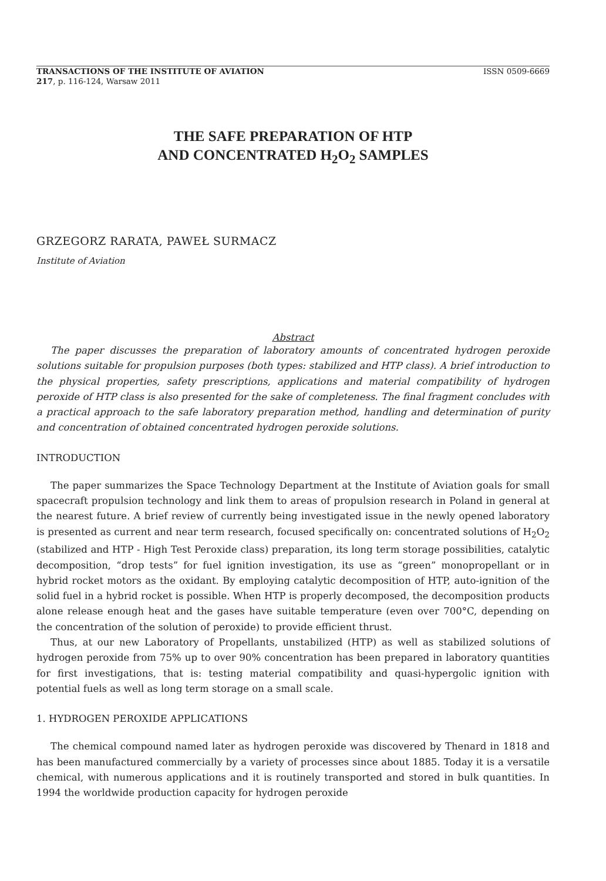TRANSACTIONS OF THE INSTITUTE OF AVIATION ISSN 0509-6669
217, p. 116-124, Warsaw 2011
THE SAFE PREPARATION OF HTP
AND CONCENTRATED H<sub>2</sub>O<sub>2</sub> SAMPLES
GRZEGORZ RARATA, PAWEŁ SURMACZ
Institute of Aviation
Abstract
The paper discusses the preparation of laboratory amounts of concentrated hydrogen peroxide solutions suitable for propulsion purposes (both types: stabilized and HTP class). A brief introduction to the physical properties, safety prescriptions, applications and material compatibility of hydrogen peroxide of HTP class is also presented for the sake of completeness. The final fragment concludes with a practical approach to the safe laboratory preparation method, handling and determination of purity and concentration of obtained concentrated hydrogen peroxide solutions.
INTRODUCTION
The paper summarizes the Space Technology Department at the Institute of Aviation goals for small spacecraft propulsion technology and link them to areas of propulsion research in Poland in general at the nearest future. A brief review of currently being investigated issue in the newly opened laboratory is presented as current and near term research, focused specifically on: concentrated solutions of H<sub>2</sub>O<sub>2</sub> (stabilized and HTP - High Test Peroxide class) preparation, its long term storage possibilities, catalytic decomposition, “drop tests” for fuel ignition investigation, its use as “green” monopropellant or in hybrid rocket motors as the oxidant. By employing catalytic decomposition of HTP, auto-ignition of the solid fuel in a hybrid rocket is possible. When HTP is properly decomposed, the decomposition products alone release enough heat and the gases have suitable temperature (even over 700°C, depending on the concentration of the solution of peroxide) to provide efficient thrust.
Thus, at our new Laboratory of Propellants, unstabilized (HTP) as well as stabilized solutions of hydrogen peroxide from 75% up to over 90% concentration has been prepared in laboratory quantities for first investigations, that is: testing material compatibility and quasi-hypergolic ignition with potential fuels as well as long term storage on a small scale.
1. HYDROGEN PEROXIDE APPLICATIONS
The chemical compound named later as hydrogen peroxide was discovered by Thenard in 1818 and has been manufactured commercially by a variety of processes since about 1885. Today it is a versatile chemical, with numerous applications and it is routinely transported and stored in bulk quantities. In 1994 the worldwide production capacity for hydrogen peroxide